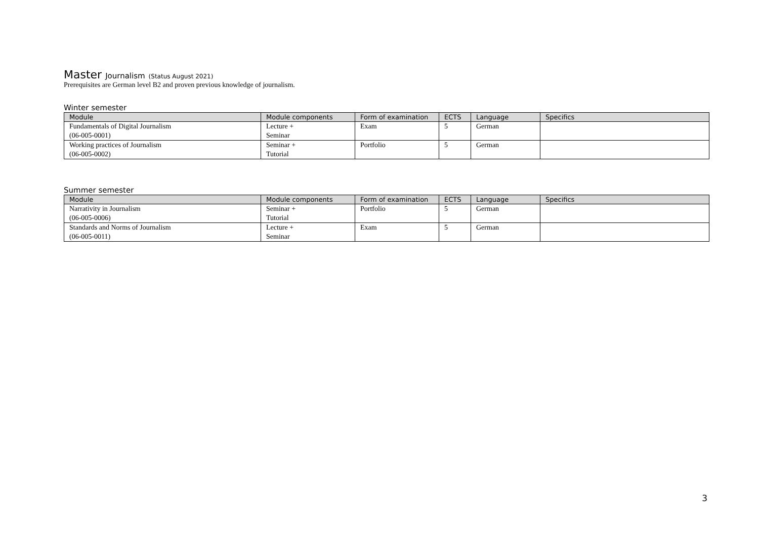Master Journalism (Status August 2021)
Prerequisites are German level B2 and proven previous knowledge of journalism.
Winter semester
| Module | Module components | Form of examination | ECTS | Language | Specifics |
| --- | --- | --- | --- | --- | --- |
| Fundamentals of Digital Journalism (06-005-0001) | Lecture + Seminar | Exam | 5 | German | |
| Working practices of Journalism (06-005-0002) | Seminar + Tutorial | Portfolio | 5 | German | |
Summer semester
| Module | Module components | Form of examination | ECTS | Language | Specifics |
| --- | --- | --- | --- | --- | --- |
| Narrativity in Journalism (06-005-0006) | Seminar + Tutorial | Portfolio | 5 | German | |
| Standards and Norms of Journalism (06-005-0011) | Lecture + Seminar | Exam | 5 | German | |
3